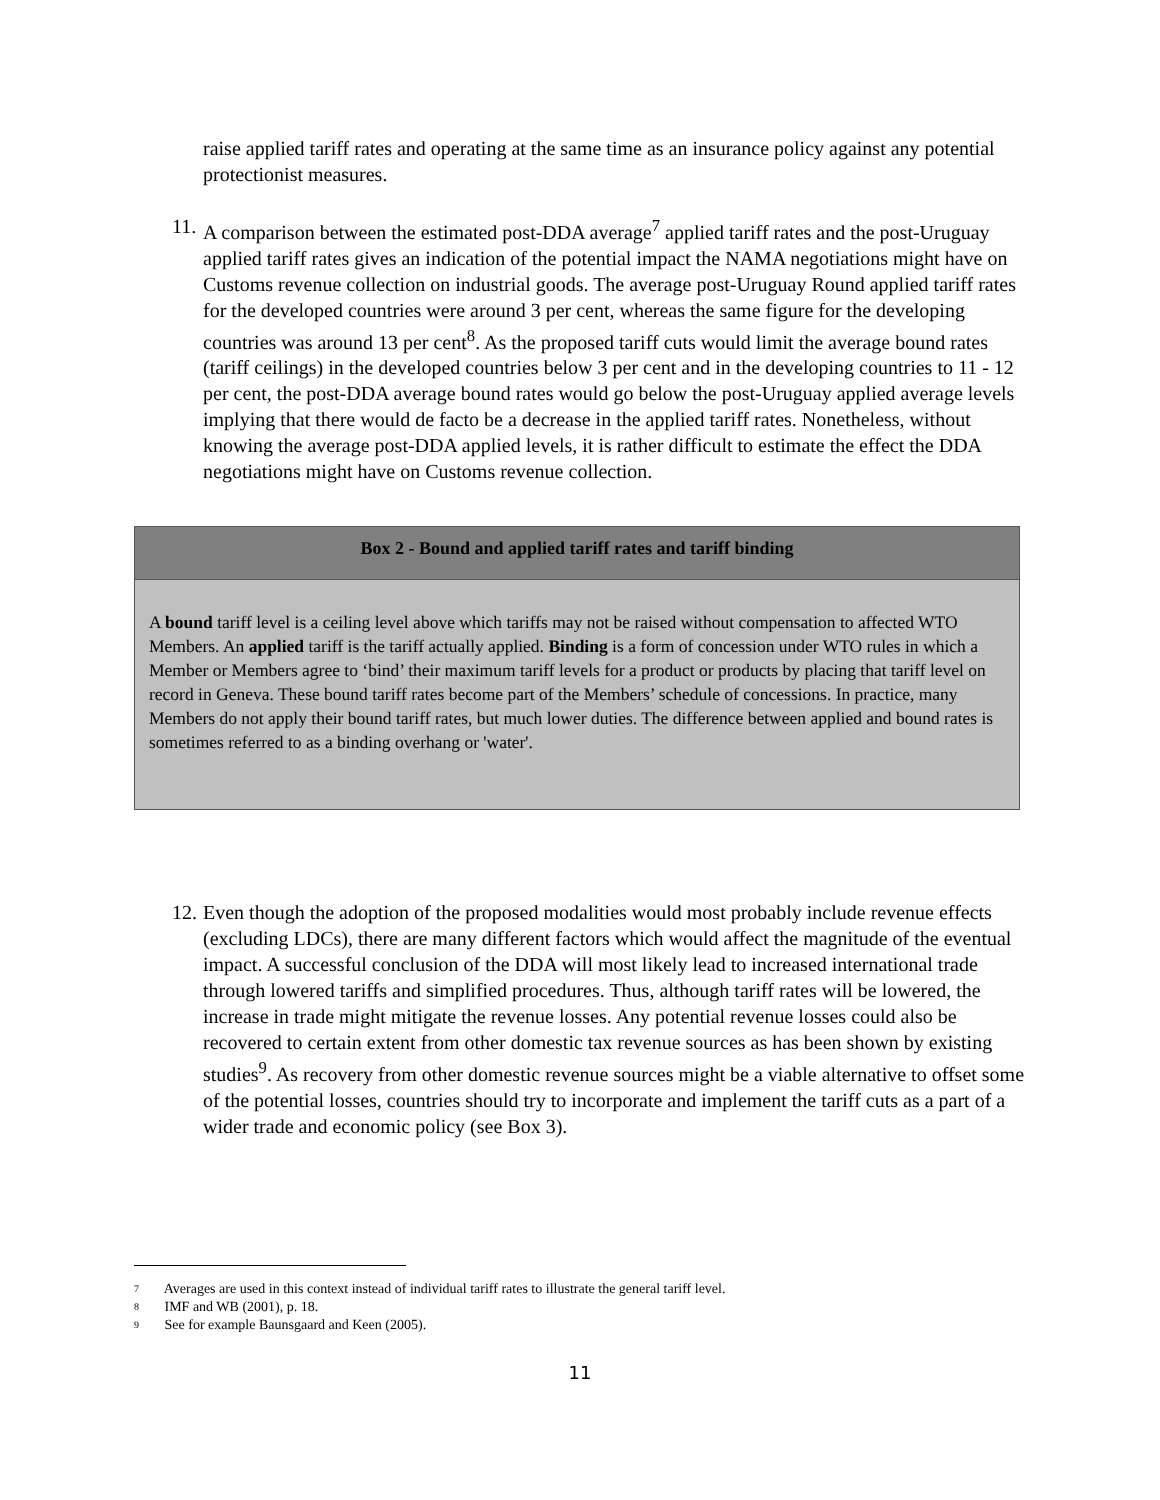raise applied tariff rates and operating at the same time as an insurance policy against any potential protectionist measures.
11. A comparison between the estimated post-DDA average<sup>7</sup> applied tariff rates and the post-Uruguay applied tariff rates gives an indication of the potential impact the NAMA negotiations might have on Customs revenue collection on industrial goods. The average post-Uruguay Round applied tariff rates for the developed countries were around 3 per cent, whereas the same figure for the developing countries was around 13 per cent<sup>8</sup>. As the proposed tariff cuts would limit the average bound rates (tariff ceilings) in the developed countries below 3 per cent and in the developing countries to 11 - 12 per cent, the post-DDA average bound rates would go below the post-Uruguay applied average levels implying that there would de facto be a decrease in the applied tariff rates. Nonetheless, without knowing the average post-DDA applied levels, it is rather difficult to estimate the effect the DDA negotiations might have on Customs revenue collection.
Box 2 - Bound and applied tariff rates and tariff binding
A bound tariff level is a ceiling level above which tariffs may not be raised without compensation to affected WTO Members. An applied tariff is the tariff actually applied. Binding is a form of concession under WTO rules in which a Member or Members agree to ‘bind’ their maximum tariff levels for a product or products by placing that tariff level on record in Geneva. These bound tariff rates become part of the Members’ schedule of concessions. In practice, many Members do not apply their bound tariff rates, but much lower duties. The difference between applied and bound rates is sometimes referred to as a binding overhang or 'water'.
12. Even though the adoption of the proposed modalities would most probably include revenue effects (excluding LDCs), there are many different factors which would affect the magnitude of the eventual impact. A successful conclusion of the DDA will most likely lead to increased international trade through lowered tariffs and simplified procedures. Thus, although tariff rates will be lowered, the increase in trade might mitigate the revenue losses. Any potential revenue losses could also be recovered to certain extent from other domestic tax revenue sources as has been shown by existing studies<sup>9</sup>. As recovery from other domestic revenue sources might be a viable alternative to offset some of the potential losses, countries should try to incorporate and implement the tariff cuts as a part of a wider trade and economic policy (see Box 3).
7 Averages are used in this context instead of individual tariff rates to illustrate the general tariff level.
8 IMF and WB (2001), p. 18.
9 See for example Baunsgaard and Keen (2005).
11